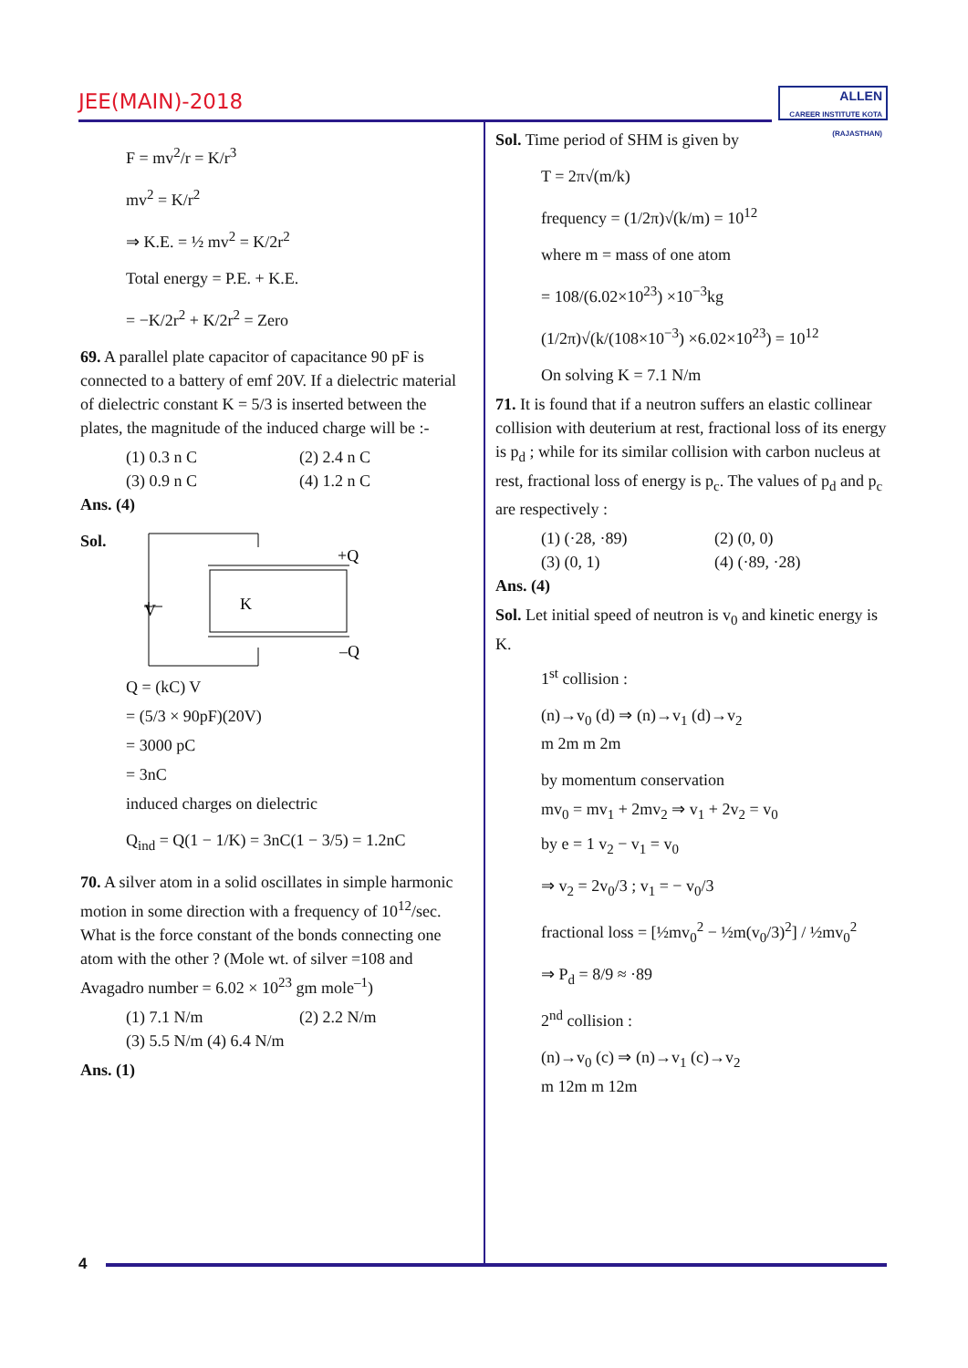JEE(MAIN)-2018
ALLEN
CAREER INSTITUTE KOTA (RAJASTHAN)
F = mv<sup>2</sup>/r = K/r<sup>3</sup>
mv<sup>2</sup> = K/r<sup>2</sup>
⇒ K.E. = ½ mv<sup>2</sup> = K/2r<sup>2</sup>
Total energy = P.E. + K.E.
= −K/2r<sup>2</sup> + K/2r<sup>2</sup> = Zero
69. A parallel plate capacitor of capacitance 90 pF is connected to a battery of emf 20V. If a dielectric material of dielectric constant K = 5/3 is inserted between the plates, the magnitude of the induced charge will be :-
(1) 0.3 n C (2) 2.4 n C
(3) 0.9 n C (4) 1.2 n C
Ans. (4)
Sol.
K
+Q
–Q
V
Q = (kC) V
= (5/3 × 90pF)(20V)
= 3000 pC
= 3nC
induced charges on dielectric
Q<sub>ind</sub> = Q(1 − 1/K) = 3nC(1 − 3/5) = 1.2nC
70. A silver atom in a solid oscillates in simple harmonic motion in some direction with a frequency of 10<sup>12</sup>/sec. What is the force constant of the bonds connecting one atom with the other ? (Mole wt. of silver =108 and Avagadro number = 6.02 × 10<sup>23</sup> gm mole<sup>–1</sup>)
(1) 7.1 N/m (2) 2.2 N/m
(3) 5.5 N/m (4) 6.4 N/m
Ans. (1)
Sol. Time period of SHM is given by
T = 2π√(m/k)
frequency = (1/2π)√(k/m) = 10<sup>12</sup>
where m = mass of one atom
= 108/(6.02×10<sup>23</sup>) ×10<sup>−3</sup>kg
(1/2π)√(k/(108×10<sup>−3</sup>) ×6.02×10<sup>23</sup>) = 10<sup>12</sup>
On solving K = 7.1 N/m
71. It is found that if a neutron suffers an elastic collinear collision with deuterium at rest, fractional loss of its energy is p<sub>d</sub> ; while for its similar collision with carbon nucleus at rest, fractional loss of energy is p<sub>c</sub>. The values of p<sub>d</sub> and p<sub>c</sub> are respectively :
(1) (·28, ·89) (2) (0, 0)
(3) (0, 1) (4) (·89, ·28)
Ans. (4)
Sol. Let initial speed of neutron is v<sub>0</sub> and kinetic energy is K.
1<sup>st</sup> collision :
(n)→v<sub>0</sub> (d) ⇒ (n)→v<sub>1</sub> (d)→v<sub>2</sub>
m 2m m 2m
by momentum conservation
mv<sub>0</sub> = mv<sub>1</sub> + 2mv<sub>2</sub> ⇒ v<sub>1</sub> + 2v<sub>2</sub> = v<sub>0</sub>
by e = 1 v<sub>2</sub> − v<sub>1</sub> = v<sub>0</sub>
⇒ v<sub>2</sub> = 2v<sub>0</sub>/3 ; v<sub>1</sub> = − v<sub>0</sub>/3
fractional loss = [½mv<sub>0</sub><sup>2</sup> − ½m(v<sub>0</sub>/3)<sup>2</sup>] / ½mv<sub>0</sub><sup>2</sup>
⇒ P<sub>d</sub> = 8/9 ≈ ·89
2<sup>nd</sup> collision :
(n)→v<sub>0</sub> (c) ⇒ (n)→v<sub>1</sub> (c)→v<sub>2</sub>
m 12m m 12m
4